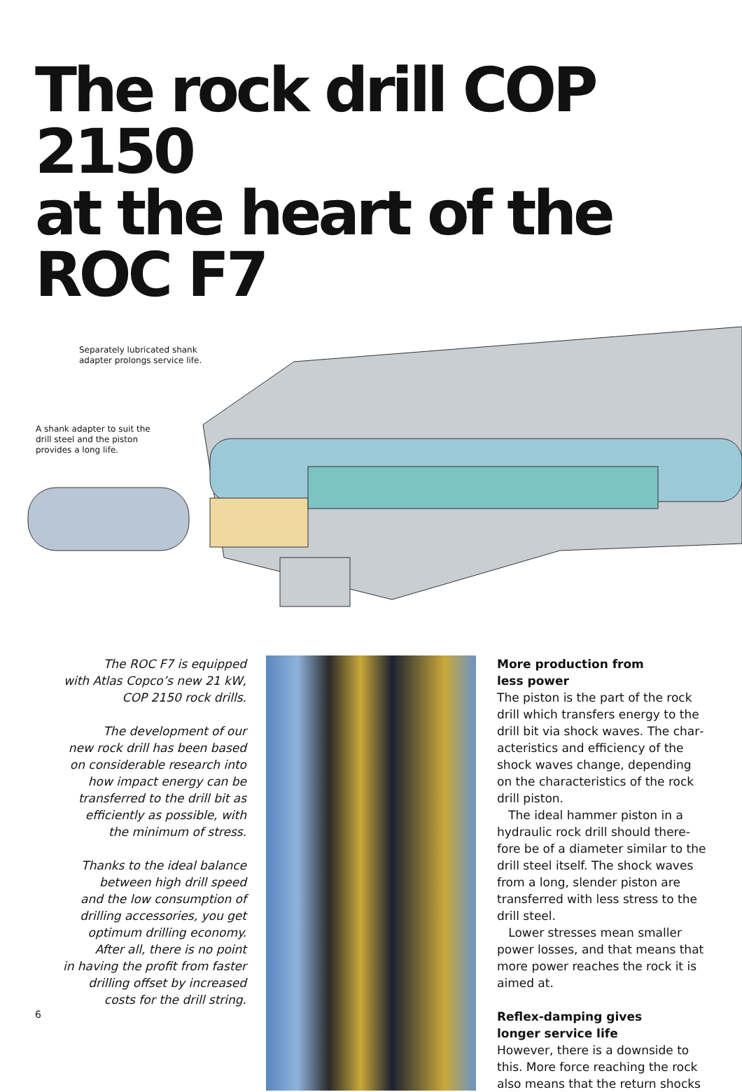The rock drill COP 2150
at the heart of the ROC F7
Separately lubricated shank
adapter prolongs service life.
A shank adapter to suit the
drill steel and the piston
provides a long life.
The ROC F7 is equipped
with Atlas Copco’s new 21 kW,
COP 2150 rock drills.
The development of our
new rock drill has been based
on considerable research into
how impact energy can be
transferred to the drill bit as
efficiently as possible, with
the minimum of stress.
Thanks to the ideal balance
between high drill speed
and the low consumption of
drilling accessories, you get
optimum drilling economy.
After all, there is no point
in having the profit from faster
drilling offset by increased
costs for the drill string.
More production from
less power
The piston is the part of the rock drill which transfers energy to the drill bit via shock waves. The char­acteristics and efficiency of the shock waves change, depending on the characteristics of the rock drill piston.
The ideal hammer piston in a hydraulic rock drill should there­fore be of a diameter similar to the drill steel itself. The shock waves from a long, slender piston are transferred with less stress to the drill steel.
Lower stresses mean smaller power losses, and that means that more power reaches the rock it is aimed at.
Reflex-damping gives
longer service life
However, there is a downside to this. More force reaching the rock also means that the return shocks
6